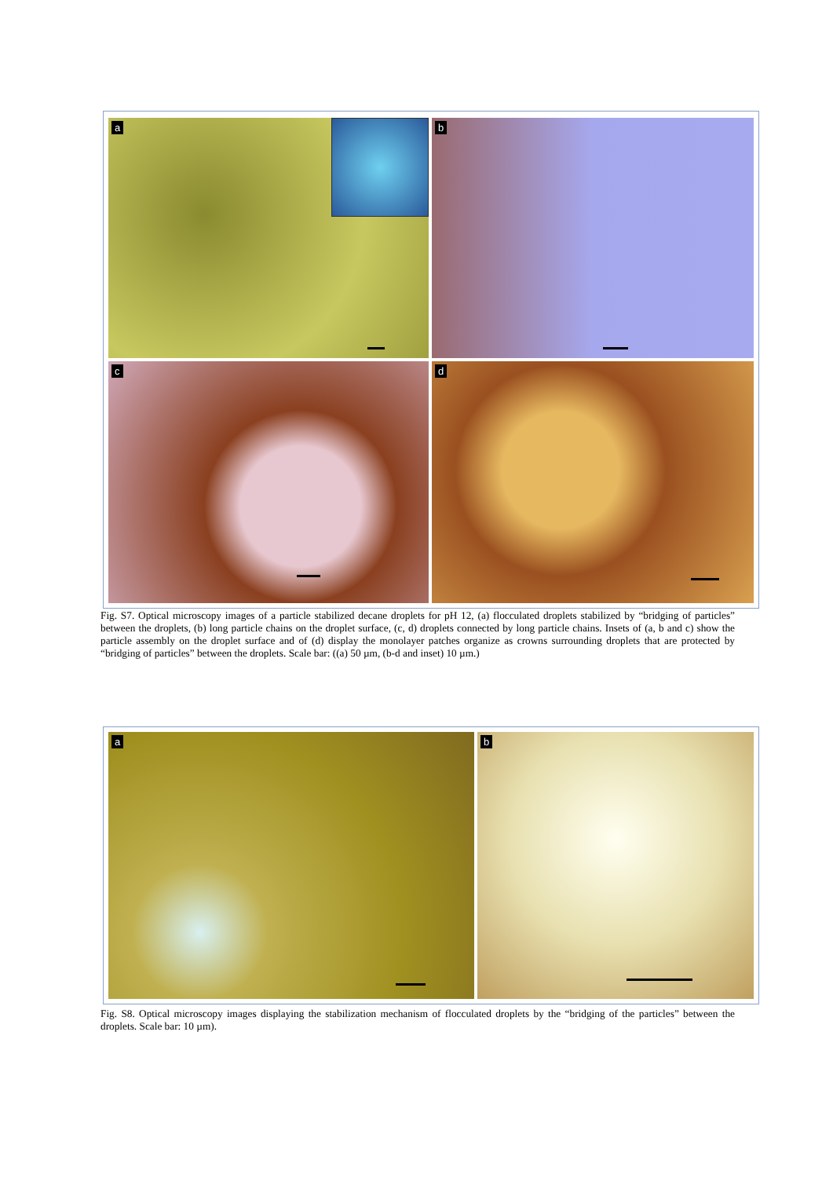a b
c d
Fig. S7. Optical microscopy images of a particle stabilized decane droplets for pH 12, (a) flocculated droplets stabilized by “bridging of particles” between the droplets, (b) long particle chains on the droplet surface, (c, d) droplets connected by long particle chains. Insets of (a, b and c) show the particle assembly on the droplet surface and of (d) display the monolayer patches organize as crowns surrounding droplets that are protected by “bridging of particles” between the droplets. Scale bar: ((a) 50 µm, (b-d and inset) 10 µm.)
a b
Fig. S8. Optical microscopy images displaying the stabilization mechanism of flocculated droplets by the “bridging of the particles” between the droplets. Scale bar: 10 µm).